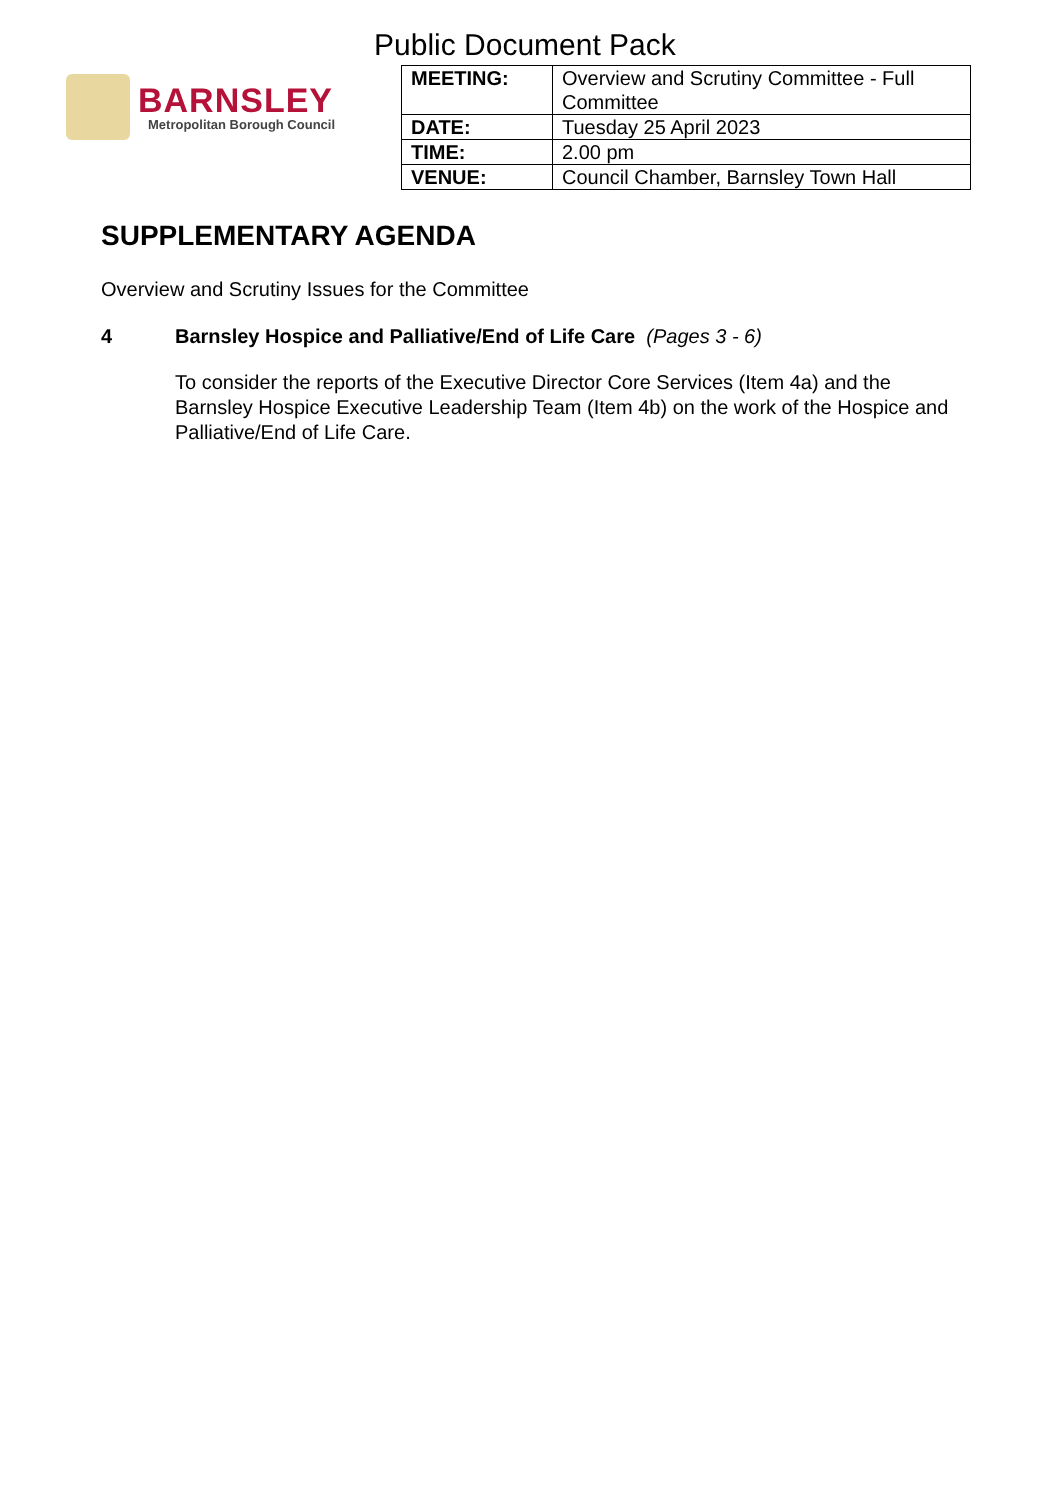Public Document Pack
BARNSLEY
Metropolitan Borough Council
| MEETING: | Overview and Scrutiny Committee - Full Committee |
| DATE: | Tuesday 25 April 2023 |
| TIME: | 2.00 pm |
| VENUE: | Council Chamber, Barnsley Town Hall |
SUPPLEMENTARY AGENDA
Overview and Scrutiny Issues for the Committee
4 Barnsley Hospice and Palliative/End of Life Care (Pages 3 - 6)
To consider the reports of the Executive Director Core Services (Item 4a) and the Barnsley Hospice Executive Leadership Team (Item 4b) on the work of the Hospice and Palliative/End of Life Care.